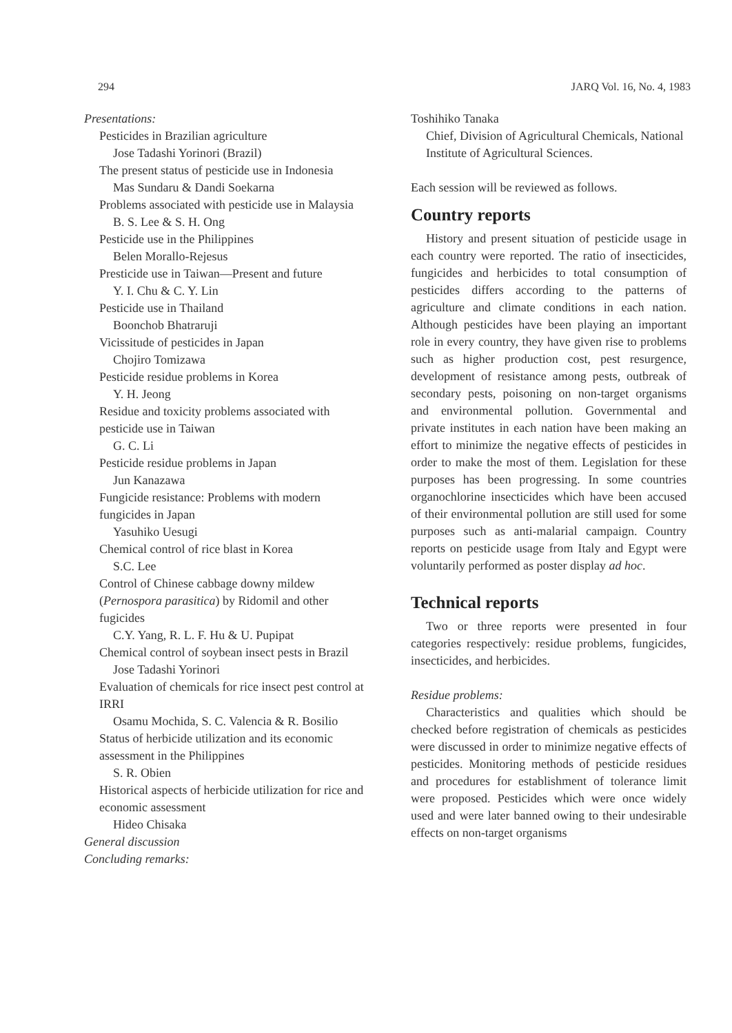294 JARQ Vol. 16, No. 4, 1983
Presentations:
Pesticides in Brazilian agriculture
Jose Tadashi Yorinori (Brazil)
The present status of pesticide use in Indonesia
Mas Sundaru & Dandi Soekarna
Problems associated with pesticide use in Malaysia
B. S. Lee & S. H. Ong
Pesticide use in the Philippines
Belen Morallo-Rejesus
Presticide use in Taiwan—Present and future
Y. I. Chu & C. Y. Lin
Pesticide use in Thailand
Boonchob Bhatraruji
Vicissitude of pesticides in Japan
Chojiro Tomizawa
Pesticide residue problems in Korea
Y. H. Jeong
Residue and toxicity problems associated with pesticide use in Taiwan
G. C. Li
Pesticide residue problems in Japan
Jun Kanazawa
Fungicide resistance: Problems with modern fungicides in Japan
Yasuhiko Uesugi
Chemical control of rice blast in Korea
S.C. Lee
Control of Chinese cabbage downy mildew (Pernospora parasitica) by Ridomil and other fugicides
C.Y. Yang, R. L. F. Hu & U. Pupipat
Chemical control of soybean insect pests in Brazil
Jose Tadashi Yorinori
Evaluation of chemicals for rice insect pest control at IRRI
Osamu Mochida, S. C. Valencia & R. Bosilio
Status of herbicide utilization and its economic assessment in the Philippines
S. R. Obien
Historical aspects of herbicide utilization for rice and economic assessment
Hideo Chisaka
General discussion
Concluding remarks:
Toshihiko Tanaka
Chief, Division of Agricultural Chemicals, National Institute of Agricultural Sciences.
Each session will be reviewed as follows.
Country reports
History and present situation of pesticide usage in each country were reported. The ratio of insecticides, fungicides and herbicides to total consumption of pesticides differs according to the patterns of agriculture and climate conditions in each nation. Although pesticides have been playing an important role in every country, they have given rise to problems such as higher production cost, pest resurgence, development of resistance among pests, outbreak of secondary pests, poisoning on non-target organisms and environmental pollution. Governmental and private institutes in each nation have been making an effort to minimize the negative effects of pesticides in order to make the most of them. Legislation for these purposes has been progressing. In some countries organochlorine insecticides which have been accused of their environmental pollution are still used for some purposes such as anti-malarial campaign. Country reports on pesticide usage from Italy and Egypt were voluntarily performed as poster display ad hoc.
Technical reports
Two or three reports were presented in four categories respectively: residue problems, fungicides, insecticides, and herbicides.
Residue problems:
Characteristics and qualities which should be checked before registration of chemicals as pesticides were discussed in order to minimize negative effects of pesticides. Monitoring methods of pesticide residues and procedures for establishment of tolerance limit were proposed. Pesticides which were once widely used and were later banned owing to their undesirable effects on non-target organisms